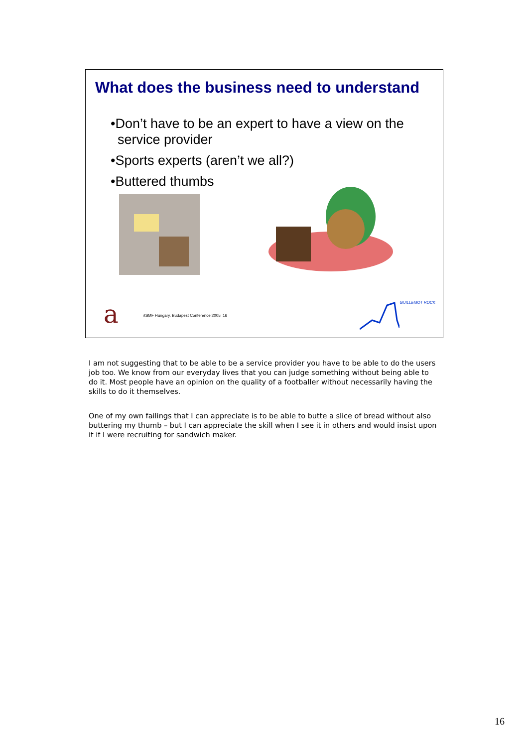What does the business need to understand
•Don’t have to be an expert to have a view on the service provider
•Sports experts (aren’t we all?)
•Buttered thumbs
a
itSMF Hungary, Budapest Conference 2005: 16 GUILLEMOT ROCK
I am not suggesting that to be able to be a service provider you have to be able to do the users job too. We know from our everyday lives that you can judge something without being able to do it. Most people have an opinion on the quality of a footballer without necessarily having the skills to do it themselves.
One of my own failings that I can appreciate is to be able to butte a slice of bread without also buttering my thumb – but I can appreciate the skill when I see it in others and would insist upon it if I were recruiting for sandwich maker.
16